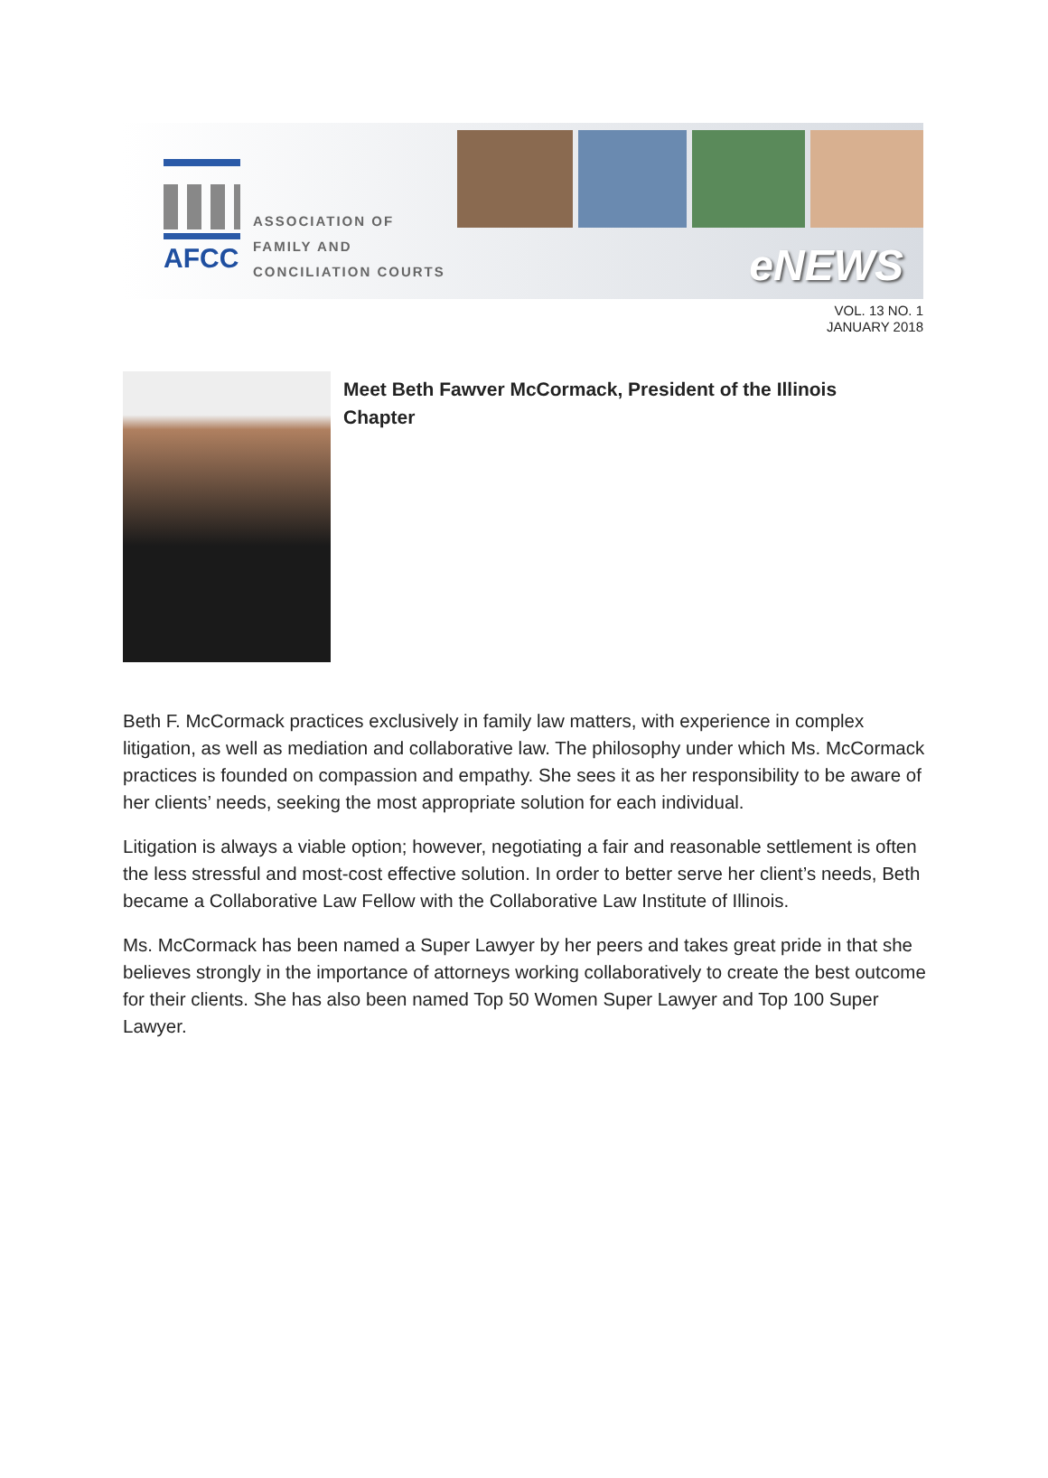AFCC
ASSOCIATION OF
FAMILY AND
CONCILIATION COURTS
eNEWS
VOL. 13 NO. 1
JANUARY 2018
Meet Beth Fawver McCormack, President of the Illinois Chapter
Beth F. McCormack practices exclusively in family law matters, with experience in complex litigation, as well as mediation and collaborative law. The philosophy under which Ms. McCormack practices is founded on compassion and empathy. She sees it as her responsibility to be aware of her clients’ needs, seeking the most appropriate solution for each individual.
Litigation is always a viable option; however, negotiating a fair and reasonable settlement is often the less stressful and most-cost effective solution. In order to better serve her client’s needs, Beth became a Collaborative Law Fellow with the Collaborative Law Institute of Illinois.
Ms. McCormack has been named a Super Lawyer by her peers and takes great pride in that she believes strongly in the importance of attorneys working collaboratively to create the best outcome for their clients. She has also been named Top 50 Women Super Lawyer and Top 100 Super Lawyer.